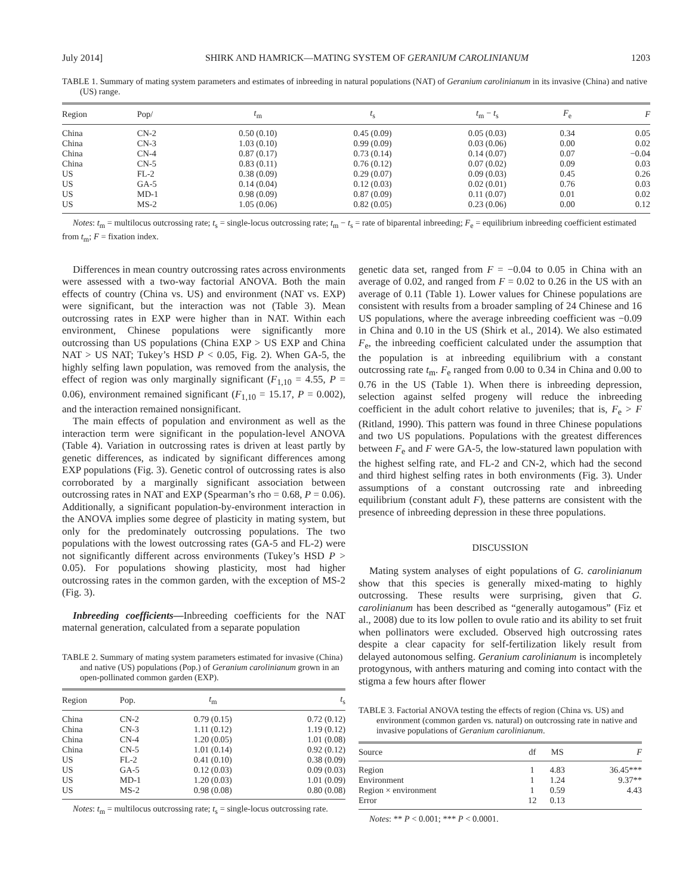July 2014] SHIRK AND HAMRICK—MATING SYSTEM OF GERANIUM CAROLINIANUM 1203
TABLE 1. Summary of mating system parameters and estimates of inbreeding in natural populations (NAT) of Geranium carolinianum in its invasive (China) and native (US) range.
| Region | Pop/ | t<sub>m</sub> | t<sub>s</sub> | t<sub>m</sub> − t<sub>s</sub> | F<sub>e</sub> | F |
| --- | --- | --- | --- | --- | --- | --- |
| China | CN-2 | 0.50 (0.10) | 0.45 (0.09) | 0.05 (0.03) | 0.34 | 0.05 |
| China | CN-3 | 1.03 (0.10) | 0.99 (0.09) | 0.03 (0.06) | 0.00 | 0.02 |
| China | CN-4 | 0.87 (0.17) | 0.73 (0.14) | 0.14 (0.07) | 0.07 | −0.04 |
| China | CN-5 | 0.83 (0.11) | 0.76 (0.12) | 0.07 (0.02) | 0.09 | 0.03 |
| US | FL-2 | 0.38 (0.09) | 0.29 (0.07) | 0.09 (0.03) | 0.45 | 0.26 |
| US | GA-5 | 0.14 (0.04) | 0.12 (0.03) | 0.02 (0.01) | 0.76 | 0.03 |
| US | MD-1 | 0.98 (0.09) | 0.87 (0.09) | 0.11 (0.07) | 0.01 | 0.02 |
| US | MS-2 | 1.05 (0.06) | 0.82 (0.05) | 0.23 (0.06) | 0.00 | 0.12 |
Notes: t<sub>m</sub> = multilocus outcrossing rate; t<sub>s</sub> = single-locus outcrossing rate; t<sub>m</sub> − t<sub>s</sub> = rate of biparental inbreeding; F<sub>e</sub> = equilibrium inbreeding coefficient estimated from t<sub>m</sub>; F = fixation index.
Differences in mean country outcrossing rates across environments were assessed with a two-way factorial ANOVA. Both the main effects of country (China vs. US) and environment (NAT vs. EXP) were significant, but the interaction was not (Table 3). Mean outcrossing rates in EXP were higher than in NAT. Within each environment, Chinese populations were significantly more outcrossing than US populations (China EXP > US EXP and China NAT > US NAT; Tukey’s HSD P < 0.05, Fig. 2). When GA-5, the highly selfing lawn population, was removed from the analysis, the effect of region was only marginally significant (F<sub>1,10</sub> = 4.55, P = 0.06), environment remained significant (F<sub>1,10</sub> = 15.17, P = 0.002), and the interaction remained nonsignificant.
The main effects of population and environment as well as the interaction term were significant in the population-level ANOVA (Table 4). Variation in outcrossing rates is driven at least partly by genetic differences, as indicated by significant differences among EXP populations (Fig. 3). Genetic control of outcrossing rates is also corroborated by a marginally significant association between outcrossing rates in NAT and EXP (Spearman’s rho = 0.68, P = 0.06). Additionally, a significant population-by-environment interaction in the ANOVA implies some degree of plasticity in mating system, but only for the predominately outcrossing populations. The two populations with the lowest outcrossing rates (GA-5 and FL-2) were not significantly different across environments (Tukey’s HSD P > 0.05). For populations showing plasticity, most had higher outcrossing rates in the common garden, with the exception of MS-2 (Fig. 3).
Inbreeding coefficients—Inbreeding coefficients for the NAT maternal generation, calculated from a separate population
TABLE 2. Summary of mating system parameters estimated for invasive (China) and native (US) populations (Pop.) of Geranium carolinianum grown in an open-pollinated common garden (EXP).
| Region | Pop. | t<sub>m</sub> | t<sub>s</sub> |
| --- | --- | --- | --- |
| China | CN-2 | 0.79 (0.15) | 0.72 (0.12) |
| China | CN-3 | 1.11 (0.12) | 1.19 (0.12) |
| China | CN-4 | 1.20 (0.05) | 1.01 (0.08) |
| China | CN-5 | 1.01 (0.14) | 0.92 (0.12) |
| US | FL-2 | 0.41 (0.10) | 0.38 (0.09) |
| US | GA-5 | 0.12 (0.03) | 0.09 (0.03) |
| US | MD-1 | 1.20 (0.03) | 1.01 (0.09) |
| US | MS-2 | 0.98 (0.08) | 0.80 (0.08) |
Notes: t<sub>m</sub> = multilocus outcrossing rate; t<sub>s</sub> = single-locus outcrossing rate.
genetic data set, ranged from F = −0.04 to 0.05 in China with an average of 0.02, and ranged from F = 0.02 to 0.26 in the US with an average of 0.11 (Table 1). Lower values for Chinese populations are consistent with results from a broader sampling of 24 Chinese and 16 US populations, where the average inbreeding coefficient was −0.09 in China and 0.10 in the US (Shirk et al., 2014). We also estimated F<sub>e</sub>, the inbreeding coefficient calculated under the assumption that the population is at inbreeding equilibrium with a constant outcrossing rate t<sub>m</sub>. F<sub>e</sub> ranged from 0.00 to 0.34 in China and 0.00 to 0.76 in the US (Table 1). When there is inbreeding depression, selection against selfed progeny will reduce the inbreeding coefficient in the adult cohort relative to juveniles; that is, F<sub>e</sub> > F (Ritland, 1990). This pattern was found in three Chinese populations and two US populations. Populations with the greatest differences between F<sub>e</sub> and F were GA-5, the low-statured lawn population with the highest selfing rate, and FL-2 and CN-2, which had the second and third highest selfing rates in both environments (Fig. 3). Under assumptions of a constant outcrossing rate and inbreeding equilibrium (constant adult F), these patterns are consistent with the presence of inbreeding depression in these three populations.
DISCUSSION
Mating system analyses of eight populations of G. carolinianum show that this species is generally mixed-mating to highly outcrossing. These results were surprising, given that G. carolinianum has been described as “generally autogamous” (Fiz et al., 2008) due to its low pollen to ovule ratio and its ability to set fruit when pollinators were excluded. Observed high outcrossing rates despite a clear capacity for self-fertilization likely result from delayed autonomous selfing. Geranium carolinianum is incompletely protogynous, with anthers maturing and coming into contact with the stigma a few hours after flower
TABLE 3. Factorial ANOVA testing the effects of region (China vs. US) and environment (common garden vs. natural) on outcrossing rate in native and invasive populations of Geranium carolinianum.
| Source | df | MS | F |
| --- | --- | --- | --- |
| Region | 1 | 4.83 | 36.45*** |
| Environment | 1 | 1.24 | 9.37** |
| Region × environment | 1 | 0.59 | 4.43 |
| Error | 12 | 0.13 | |
Notes: ** P < 0.001; *** P < 0.0001.